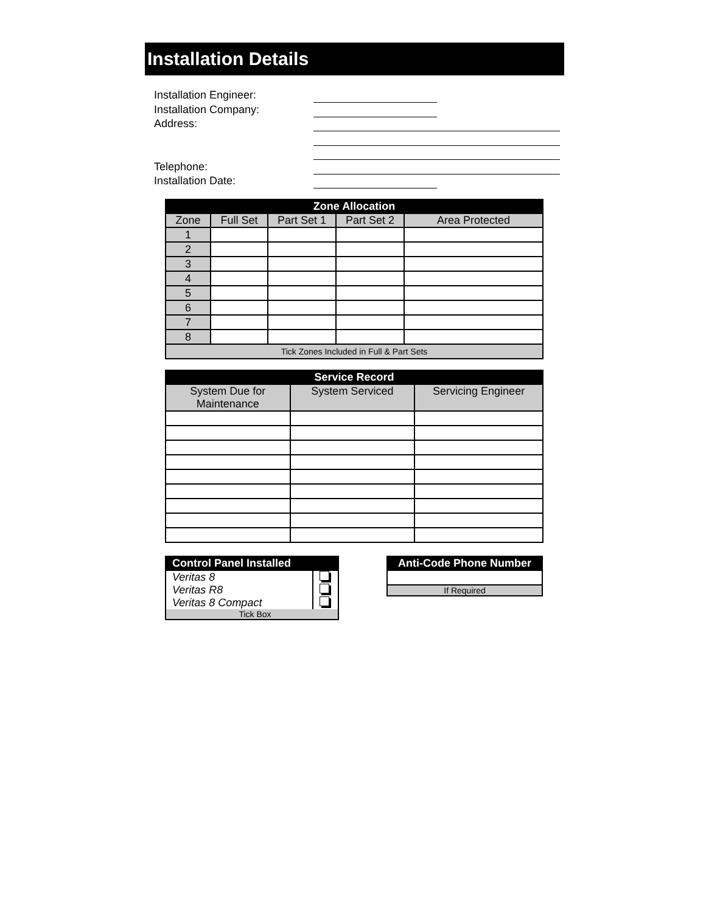Installation Details
Installation Engineer:
Installation Company:
Address:
Telephone:
Installation Date:
| Zone Allocation | | | | |
| --- | --- | --- | --- | --- |
| Zone | Full Set | Part Set 1 | Part Set 2 | Area Protected |
| 1 | | | | |
| 2 | | | | |
| 3 | | | | |
| 4 | | | | |
| 5 | | | | |
| 6 | | | | |
| 7 | | | | |
| 8 | | | | |
| Tick Zones Included in Full & Part Sets | | | | |
| Service Record | | |
| --- | --- | --- |
| System Due for Maintenance | System Serviced | Servicing Engineer |
| Control Panel Installed | |
| --- | --- |
| Veritas 8 | |
| Veritas R8 | |
| Veritas 8 Compact | |
| Tick Box | |
| Anti-Code Phone Number |
| --- |
| If Required |